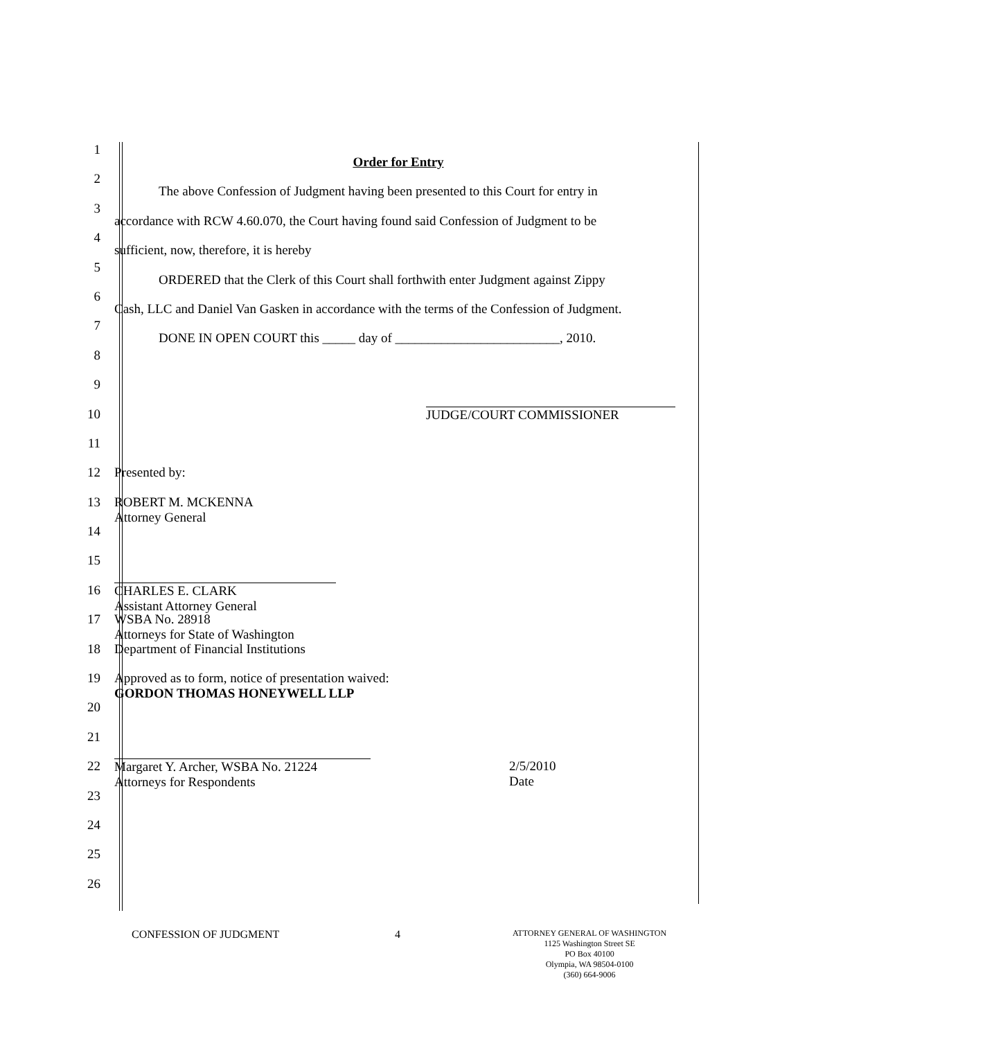1
Order for Entry
2
The above Confession of Judgment having been presented to this Court for entry in
3
accordance with RCW 4.60.070, the Court having found said Confession of Judgment to be
4
sufficient, now, therefore, it is hereby
5
ORDERED that the Clerk of this Court shall forthwith enter Judgment against Zippy
6
Cash, LLC and Daniel Van Gasken in accordance with the terms of the Confession of Judgment.
7
DONE IN OPEN COURT this _____ day of _________________________, 2010.
8
9
10 JUDGE/COURT COMMISSIONER
11
12 Presented by:
13 ROBERT M. MCKENNA
Attorney General
14
15
16 CHARLES E. CLARK
Assistant Attorney General
17 WSBA No. 28918
Attorneys for State of Washington
18 Department of Financial Institutions
19 Approved as to form, notice of presentation waived:
GORDON THOMAS HONEYWELL LLP
20
21
22 Margaret Y. Archer, WSBA No. 21224
Attorneys for Respondents 2/5/2010
Date
23
24
25
26
CONFESSION OF JUDGMENT 4
ATTORNEY GENERAL OF WASHINGTON
1125 Washington Street SE
PO Box 40100
Olympia, WA 98504-0100
(360) 664-9006